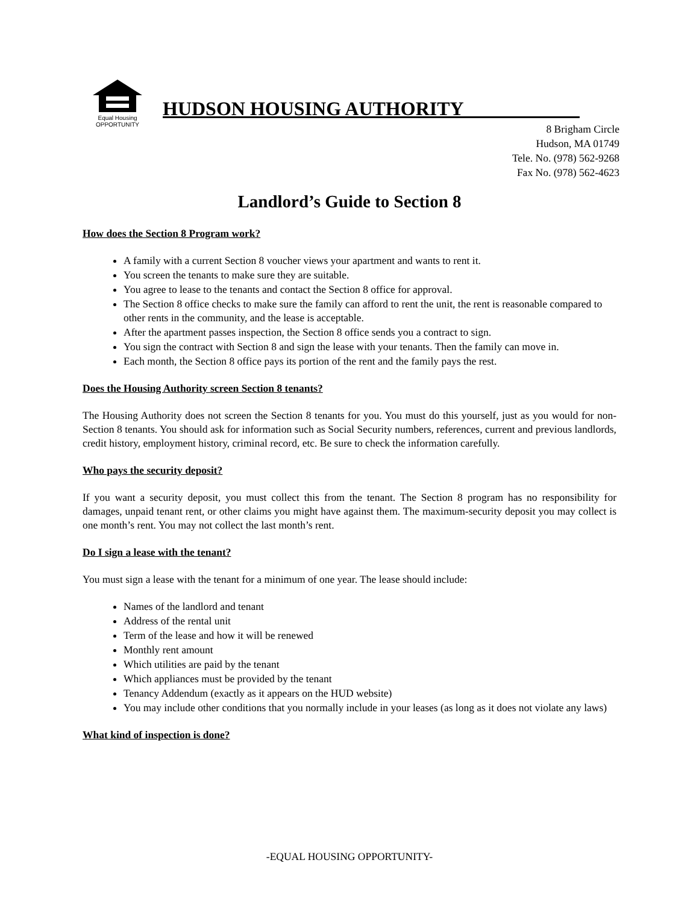Equal Housing
OPPORTUNITY
HUDSON HOUSING AUTHORITY____________
8 Brigham Circle
Hudson, MA 01749
Tele. No. (978) 562-9268
Fax No. (978) 562-4623
Landlord’s Guide to Section 8
How does the Section 8 Program work?
A family with a current Section 8 voucher views your apartment and wants to rent it.
You screen the tenants to make sure they are suitable.
You agree to lease to the tenants and contact the Section 8 office for approval.
The Section 8 office checks to make sure the family can afford to rent the unit, the rent is reasonable compared to other rents in the community, and the lease is acceptable.
After the apartment passes inspection, the Section 8 office sends you a contract to sign.
You sign the contract with Section 8 and sign the lease with your tenants. Then the family can move in.
Each month, the Section 8 office pays its portion of the rent and the family pays the rest.
Does the Housing Authority screen Section 8 tenants?
The Housing Authority does not screen the Section 8 tenants for you. You must do this yourself, just as you would for non-Section 8 tenants. You should ask for information such as Social Security numbers, references, current and previous landlords, credit history, employment history, criminal record, etc. Be sure to check the information carefully.
Who pays the security deposit?
If you want a security deposit, you must collect this from the tenant. The Section 8 program has no responsibility for damages, unpaid tenant rent, or other claims you might have against them. The maximum-security deposit you may collect is one month’s rent. You may not collect the last month’s rent.
Do I sign a lease with the tenant?
You must sign a lease with the tenant for a minimum of one year. The lease should include:
Names of the landlord and tenant
Address of the rental unit
Term of the lease and how it will be renewed
Monthly rent amount
Which utilities are paid by the tenant
Which appliances must be provided by the tenant
Tenancy Addendum (exactly as it appears on the HUD website)
You may include other conditions that you normally include in your leases (as long as it does not violate any laws)
What kind of inspection is done?
-EQUAL HOUSING OPPORTUNITY-